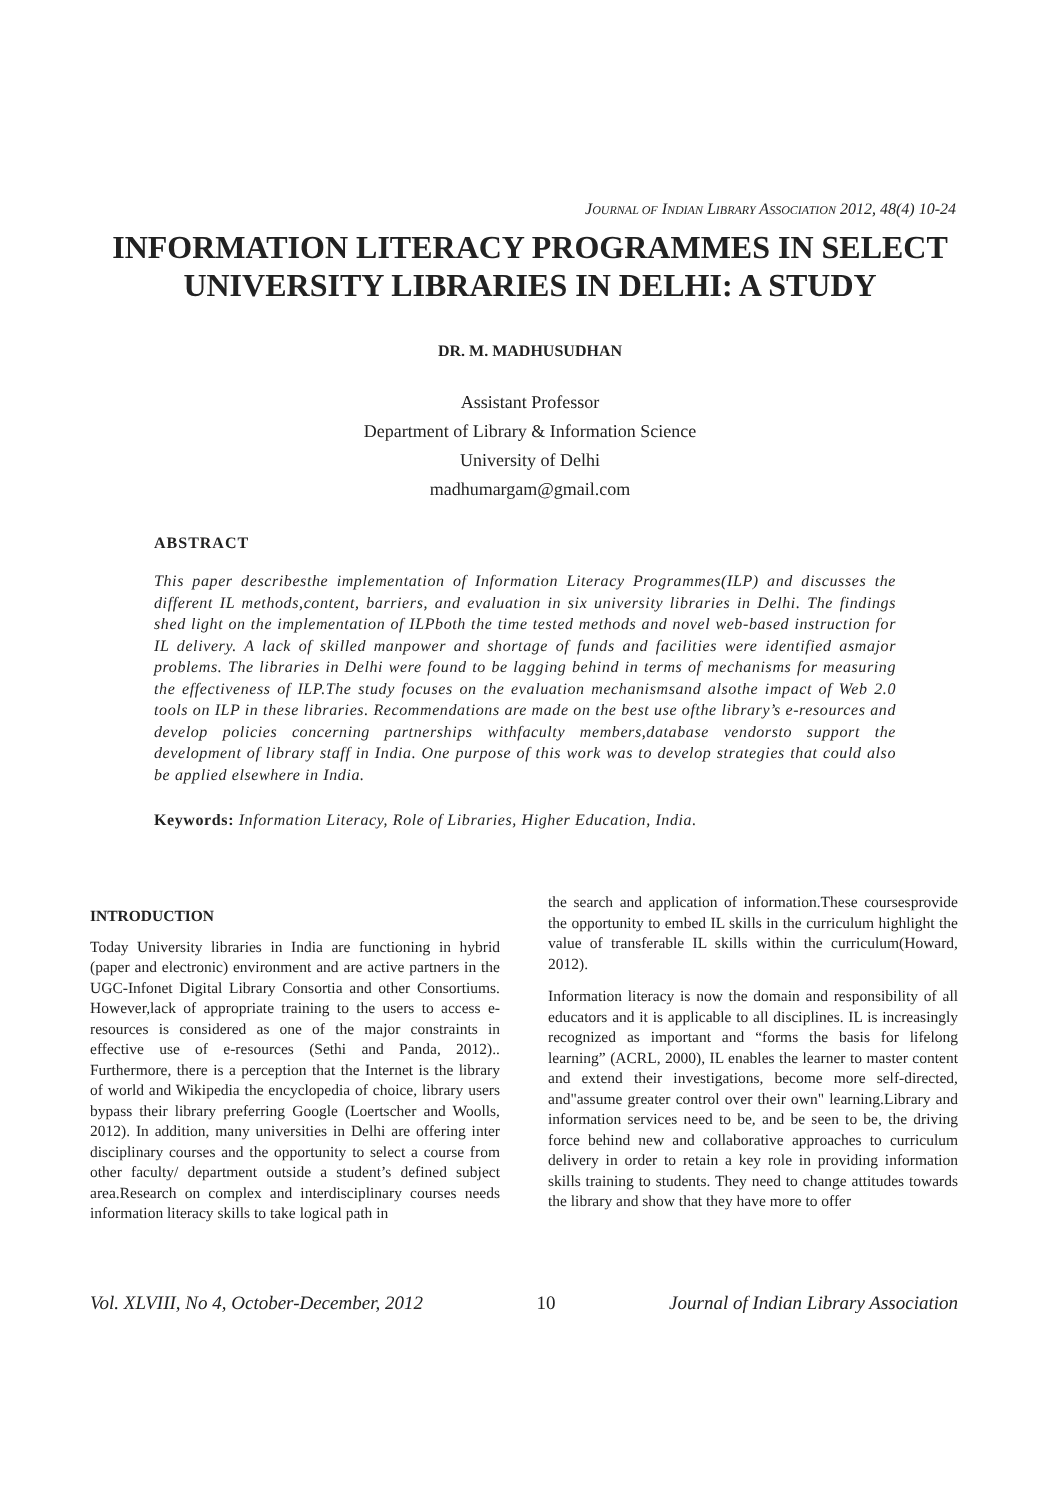JOURNAL OF INDIAN LIBRARY ASSOCIATION 2012, 48(4) 10-24
INFORMATION LITERACY PROGRAMMES IN SELECT UNIVERSITY LIBRARIES IN DELHI: A STUDY
DR. M. MADHUSUDHAN
Assistant Professor
Department of Library & Information Science
University of Delhi
madhumargam@gmail.com
ABSTRACT
This paper describesthe implementation of Information Literacy Programmes(ILP) and discusses the different IL methods,content, barriers, and evaluation in six university libraries in Delhi. The findings shed light on the implementation of ILPboth the time tested methods and novel web-based instruction for IL delivery. A lack of skilled manpower and shortage of funds and facilities were identified asmajor problems. The libraries in Delhi were found to be lagging behind in terms of mechanisms for measuring the effectiveness of ILP.The study focuses on the evaluation mechanismsand alsothe impact of Web 2.0 tools on ILP in these libraries. Recommendations are made on the best use ofthe library’s e-resources and develop policies concerning partnerships withfaculty members,database vendorsto support the development of library staff in India. One purpose of this work was to develop strategies that could also be applied elsewhere in India.
Keywords: Information Literacy, Role of Libraries, Higher Education, India.
INTRODUCTION
Today University libraries in India are functioning in hybrid (paper and electronic) environment and are active partners in the UGC-Infonet Digital Library Consortia and other Consortiums. However,lack of appropriate training to the users to access e-resources is considered as one of the major constraints in effective use of e-resources (Sethi and Panda, 2012).. Furthermore, there is a perception that the Internet is the library of world and Wikipedia the encyclopedia of choice, library users bypass their library preferring Google (Loertscher and Woolls, 2012). In addition, many universities in Delhi are offering inter disciplinary courses and the opportunity to select a course from other faculty/ department outside a student’s defined subject area.Research on complex and interdisciplinary courses needs information literacy skills to take logical path in
the search and application of information.These coursesprovide the opportunity to embed IL skills in the curriculum highlight the value of transferable IL skills within the curriculum(Howard, 2012).
Information literacy is now the domain and responsibility of all educators and it is applicable to all disciplines. IL is increasingly recognized as important and “forms the basis for lifelong learning” (ACRL, 2000), IL enables the learner to master content and extend their investigations, become more self-directed, and"assume greater control over their own" learning.Library and information services need to be, and be seen to be, the driving force behind new and collaborative approaches to curriculum delivery in order to retain a key role in providing information skills training to students. They need to change attitudes towards the library and show that they have more to offer
Vol. XLVIII, No 4, October-December, 2012 10 Journal of Indian Library Association